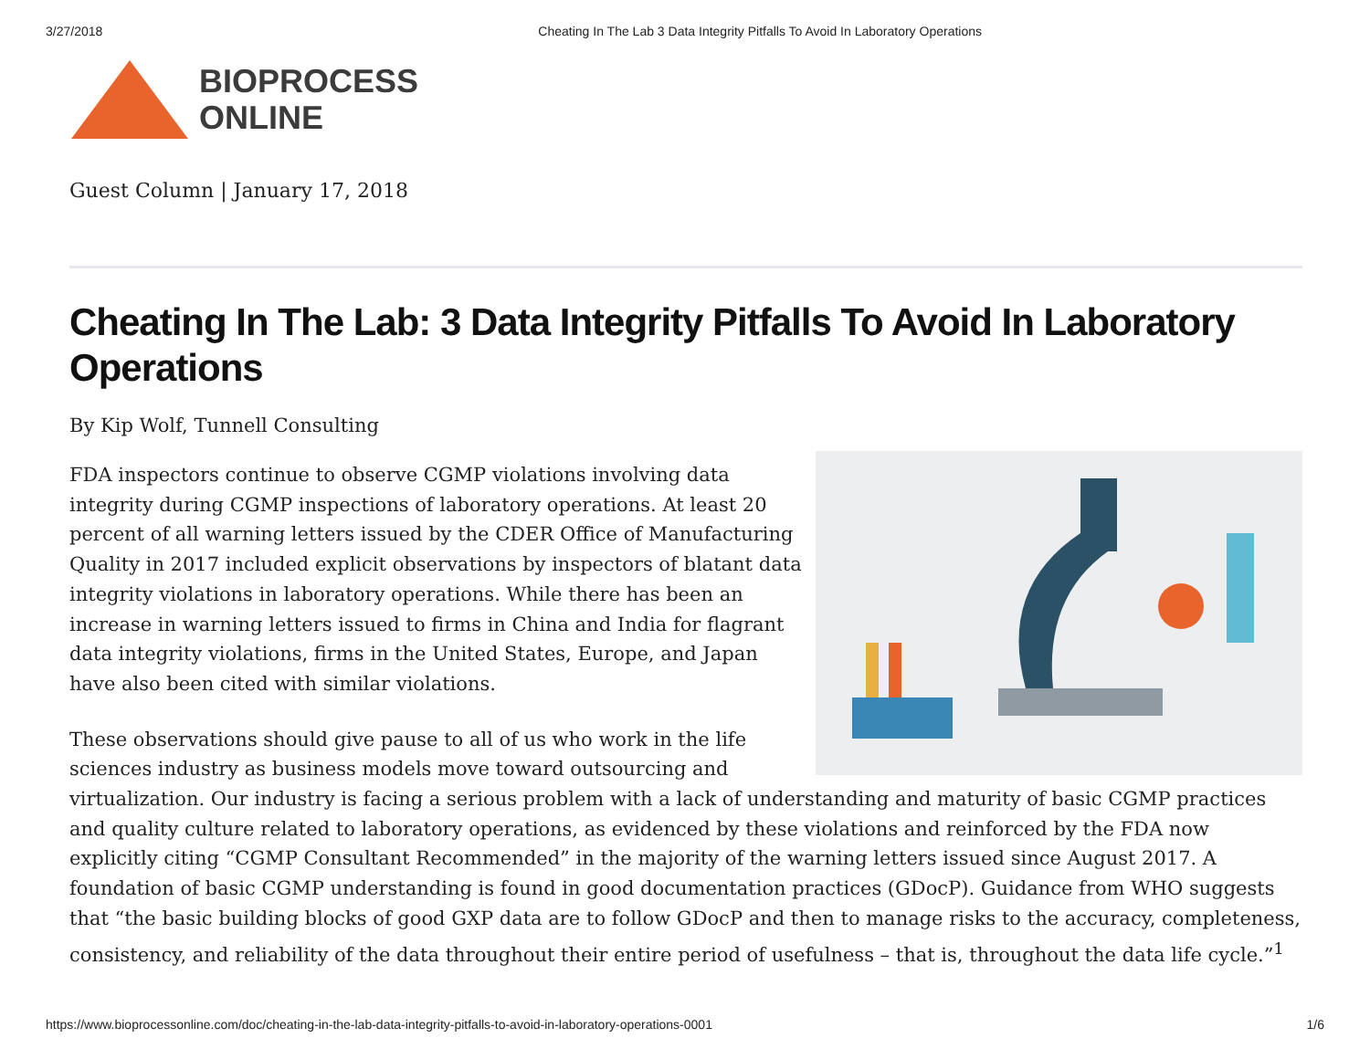3/27/2018 Cheating In The Lab 3 Data Integrity Pitfalls To Avoid In Laboratory Operations
BIOPROCESS
ONLINE
Guest Column | January 17, 2018
Cheating In The Lab: 3 Data Integrity Pitfalls To Avoid In Laboratory Operations
By Kip Wolf, Tunnell Consulting
FDA inspectors continue to observe CGMP violations involving data integrity during CGMP inspections of laboratory operations. At least 20 percent of all warning letters issued by the CDER Office of Manufacturing Quality in 2017 included explicit observations by inspectors of blatant data integrity violations in laboratory operations. While there has been an increase in warning letters issued to firms in China and India for flagrant data integrity violations, firms in the United States, Europe, and Japan have also been cited with similar violations.
These observations should give pause to all of us who work in the life sciences industry as business models move toward outsourcing and virtualization. Our industry is facing a serious problem with a lack of understanding and maturity of basic CGMP practices and quality culture related to laboratory operations, as evidenced by these violations and reinforced by the FDA now explicitly citing “CGMP Consultant Recommended” in the majority of the warning letters issued since August 2017. A foundation of basic CGMP understanding is found in good documentation practices (GDocP). Guidance from WHO suggests that “the basic building blocks of good GXP data are to follow GDocP and then to manage risks to the accuracy, completeness, consistency, and reliability of the data throughout their entire period of usefulness – that is, throughout the data life cycle.”<sup>1</sup>
https://www.bioprocessonline.com/doc/cheating-in-the-lab-data-integrity-pitfalls-to-avoid-in-laboratory-operations-0001 1/6